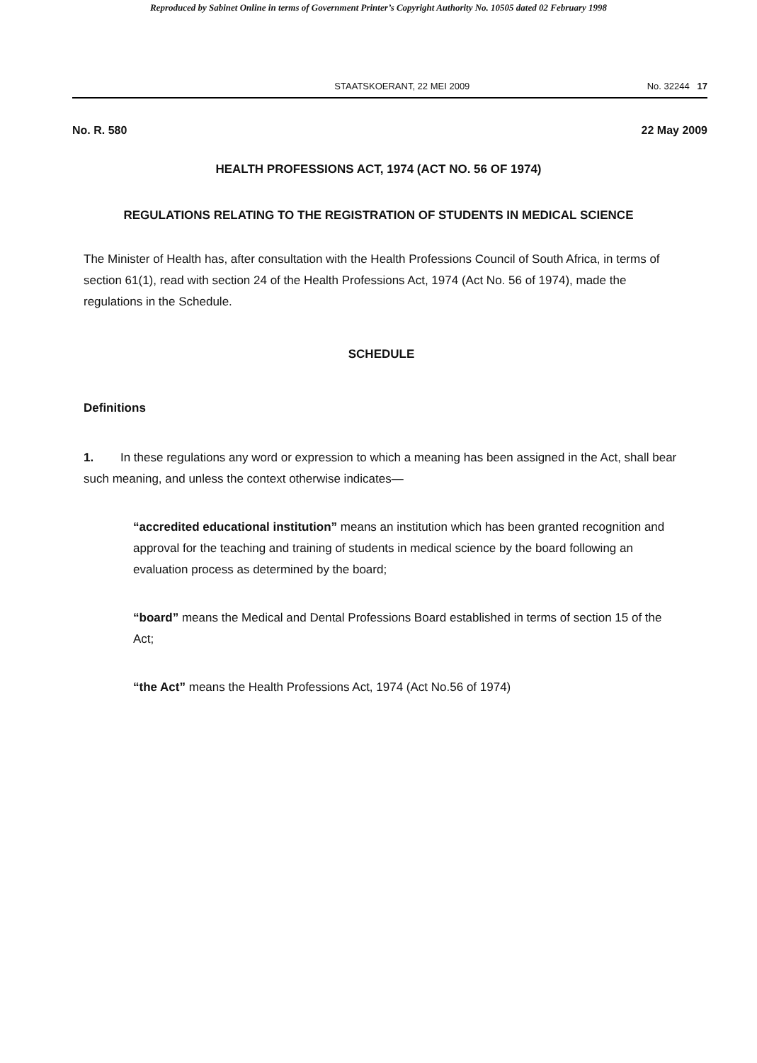Reproduced by Sabinet Online in terms of Government Printer’s Copyright Authority No. 10505 dated 02 February 1998
STAATSKOERANT, 22 MEI 2009 No. 32244 17
No. R. 580 22 May 2009
HEALTH PROFESSIONS ACT, 1974 (ACT NO. 56 OF 1974)
REGULATIONS RELATING TO THE REGISTRATION OF STUDENTS IN MEDICAL SCIENCE
The Minister of Health has, after consultation with the Health Professions Council of South Africa, in terms of section 61(1), read with section 24 of the Health Professions Act, 1974 (Act No. 56 of 1974), made the regulations in the Schedule.
SCHEDULE
Definitions
1. In these regulations any word or expression to which a meaning has been assigned in the Act, shall bear such meaning, and unless the context otherwise indicates—
“accredited educational institution” means an institution which has been granted recognition and approval for the teaching and training of students in medical science by the board following an evaluation process as determined by the board;
“board” means the Medical and Dental Professions Board established in terms of section 15 of the Act;
“the Act” means the Health Professions Act, 1974 (Act No.56 of 1974)